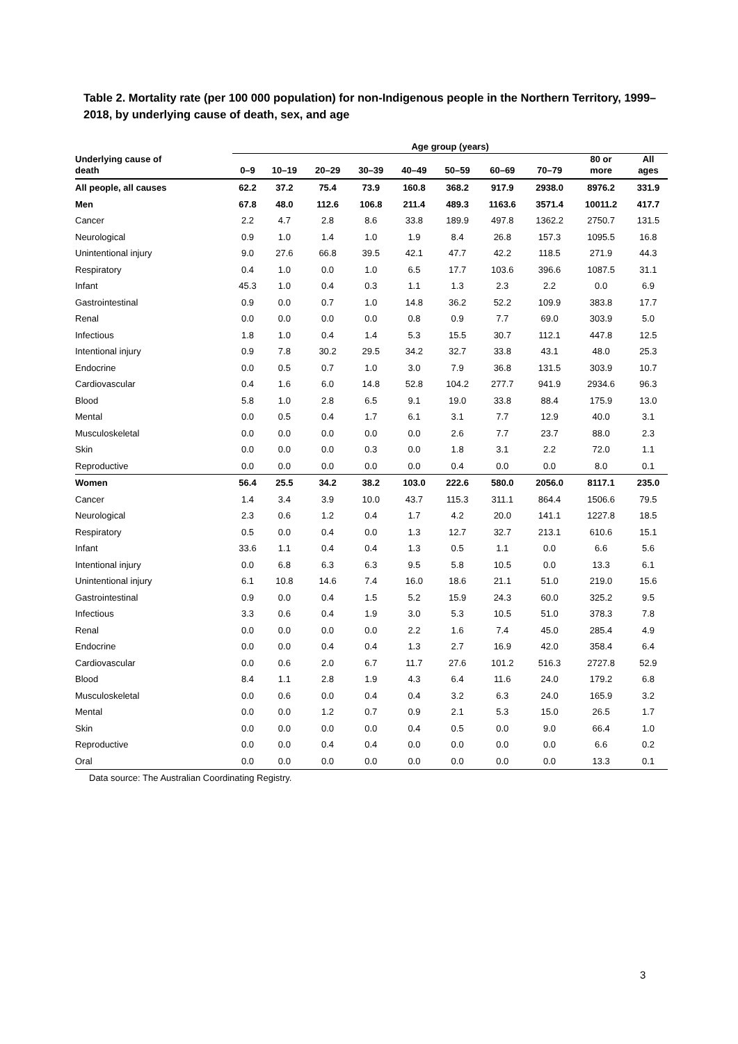Table 2. Mortality rate (per 100 000 population) for non-Indigenous people in the Northern Territory, 1999–2018, by underlying cause of death, sex, and age
| | Age group (years) | | | | | | | | | |
| --- | --- | --- | --- | --- | --- | --- | --- | --- | --- | --- |
| Underlying cause of death | 0–9 | 10–19 | 20–29 | 30–39 | 40–49 | 50–59 | 60–69 | 70–79 | 80 or more | All ages |
| All people, all causes | 62.2 | 37.2 | 75.4 | 73.9 | 160.8 | 368.2 | 917.9 | 2938.0 | 8976.2 | 331.9 |
| Men | 67.8 | 48.0 | 112.6 | 106.8 | 211.4 | 489.3 | 1163.6 | 3571.4 | 10011.2 | 417.7 |
| Cancer | 2.2 | 4.7 | 2.8 | 8.6 | 33.8 | 189.9 | 497.8 | 1362.2 | 2750.7 | 131.5 |
| Neurological | 0.9 | 1.0 | 1.4 | 1.0 | 1.9 | 8.4 | 26.8 | 157.3 | 1095.5 | 16.8 |
| Unintentional injury | 9.0 | 27.6 | 66.8 | 39.5 | 42.1 | 47.7 | 42.2 | 118.5 | 271.9 | 44.3 |
| Respiratory | 0.4 | 1.0 | 0.0 | 1.0 | 6.5 | 17.7 | 103.6 | 396.6 | 1087.5 | 31.1 |
| Infant | 45.3 | 1.0 | 0.4 | 0.3 | 1.1 | 1.3 | 2.3 | 2.2 | 0.0 | 6.9 |
| Gastrointestinal | 0.9 | 0.0 | 0.7 | 1.0 | 14.8 | 36.2 | 52.2 | 109.9 | 383.8 | 17.7 |
| Renal | 0.0 | 0.0 | 0.0 | 0.0 | 0.8 | 0.9 | 7.7 | 69.0 | 303.9 | 5.0 |
| Infectious | 1.8 | 1.0 | 0.4 | 1.4 | 5.3 | 15.5 | 30.7 | 112.1 | 447.8 | 12.5 |
| Intentional injury | 0.9 | 7.8 | 30.2 | 29.5 | 34.2 | 32.7 | 33.8 | 43.1 | 48.0 | 25.3 |
| Endocrine | 0.0 | 0.5 | 0.7 | 1.0 | 3.0 | 7.9 | 36.8 | 131.5 | 303.9 | 10.7 |
| Cardiovascular | 0.4 | 1.6 | 6.0 | 14.8 | 52.8 | 104.2 | 277.7 | 941.9 | 2934.6 | 96.3 |
| Blood | 5.8 | 1.0 | 2.8 | 6.5 | 9.1 | 19.0 | 33.8 | 88.4 | 175.9 | 13.0 |
| Mental | 0.0 | 0.5 | 0.4 | 1.7 | 6.1 | 3.1 | 7.7 | 12.9 | 40.0 | 3.1 |
| Musculoskeletal | 0.0 | 0.0 | 0.0 | 0.0 | 0.0 | 2.6 | 7.7 | 23.7 | 88.0 | 2.3 |
| Skin | 0.0 | 0.0 | 0.0 | 0.3 | 0.0 | 1.8 | 3.1 | 2.2 | 72.0 | 1.1 |
| Reproductive | 0.0 | 0.0 | 0.0 | 0.0 | 0.0 | 0.4 | 0.0 | 0.0 | 8.0 | 0.1 |
| Women | 56.4 | 25.5 | 34.2 | 38.2 | 103.0 | 222.6 | 580.0 | 2056.0 | 8117.1 | 235.0 |
| Cancer | 1.4 | 3.4 | 3.9 | 10.0 | 43.7 | 115.3 | 311.1 | 864.4 | 1506.6 | 79.5 |
| Neurological | 2.3 | 0.6 | 1.2 | 0.4 | 1.7 | 4.2 | 20.0 | 141.1 | 1227.8 | 18.5 |
| Respiratory | 0.5 | 0.0 | 0.4 | 0.0 | 1.3 | 12.7 | 32.7 | 213.1 | 610.6 | 15.1 |
| Infant | 33.6 | 1.1 | 0.4 | 0.4 | 1.3 | 0.5 | 1.1 | 0.0 | 6.6 | 5.6 |
| Intentional injury | 0.0 | 6.8 | 6.3 | 6.3 | 9.5 | 5.8 | 10.5 | 0.0 | 13.3 | 6.1 |
| Unintentional injury | 6.1 | 10.8 | 14.6 | 7.4 | 16.0 | 18.6 | 21.1 | 51.0 | 219.0 | 15.6 |
| Gastrointestinal | 0.9 | 0.0 | 0.4 | 1.5 | 5.2 | 15.9 | 24.3 | 60.0 | 325.2 | 9.5 |
| Infectious | 3.3 | 0.6 | 0.4 | 1.9 | 3.0 | 5.3 | 10.5 | 51.0 | 378.3 | 7.8 |
| Renal | 0.0 | 0.0 | 0.0 | 0.0 | 2.2 | 1.6 | 7.4 | 45.0 | 285.4 | 4.9 |
| Endocrine | 0.0 | 0.0 | 0.4 | 0.4 | 1.3 | 2.7 | 16.9 | 42.0 | 358.4 | 6.4 |
| Cardiovascular | 0.0 | 0.6 | 2.0 | 6.7 | 11.7 | 27.6 | 101.2 | 516.3 | 2727.8 | 52.9 |
| Blood | 8.4 | 1.1 | 2.8 | 1.9 | 4.3 | 6.4 | 11.6 | 24.0 | 179.2 | 6.8 |
| Musculoskeletal | 0.0 | 0.6 | 0.0 | 0.4 | 0.4 | 3.2 | 6.3 | 24.0 | 165.9 | 3.2 |
| Mental | 0.0 | 0.0 | 1.2 | 0.7 | 0.9 | 2.1 | 5.3 | 15.0 | 26.5 | 1.7 |
| Skin | 0.0 | 0.0 | 0.0 | 0.0 | 0.4 | 0.5 | 0.0 | 9.0 | 66.4 | 1.0 |
| Reproductive | 0.0 | 0.0 | 0.4 | 0.4 | 0.0 | 0.0 | 0.0 | 0.0 | 6.6 | 0.2 |
| Oral | 0.0 | 0.0 | 0.0 | 0.0 | 0.0 | 0.0 | 0.0 | 0.0 | 13.3 | 0.1 |
Data source: The Australian Coordinating Registry.
3